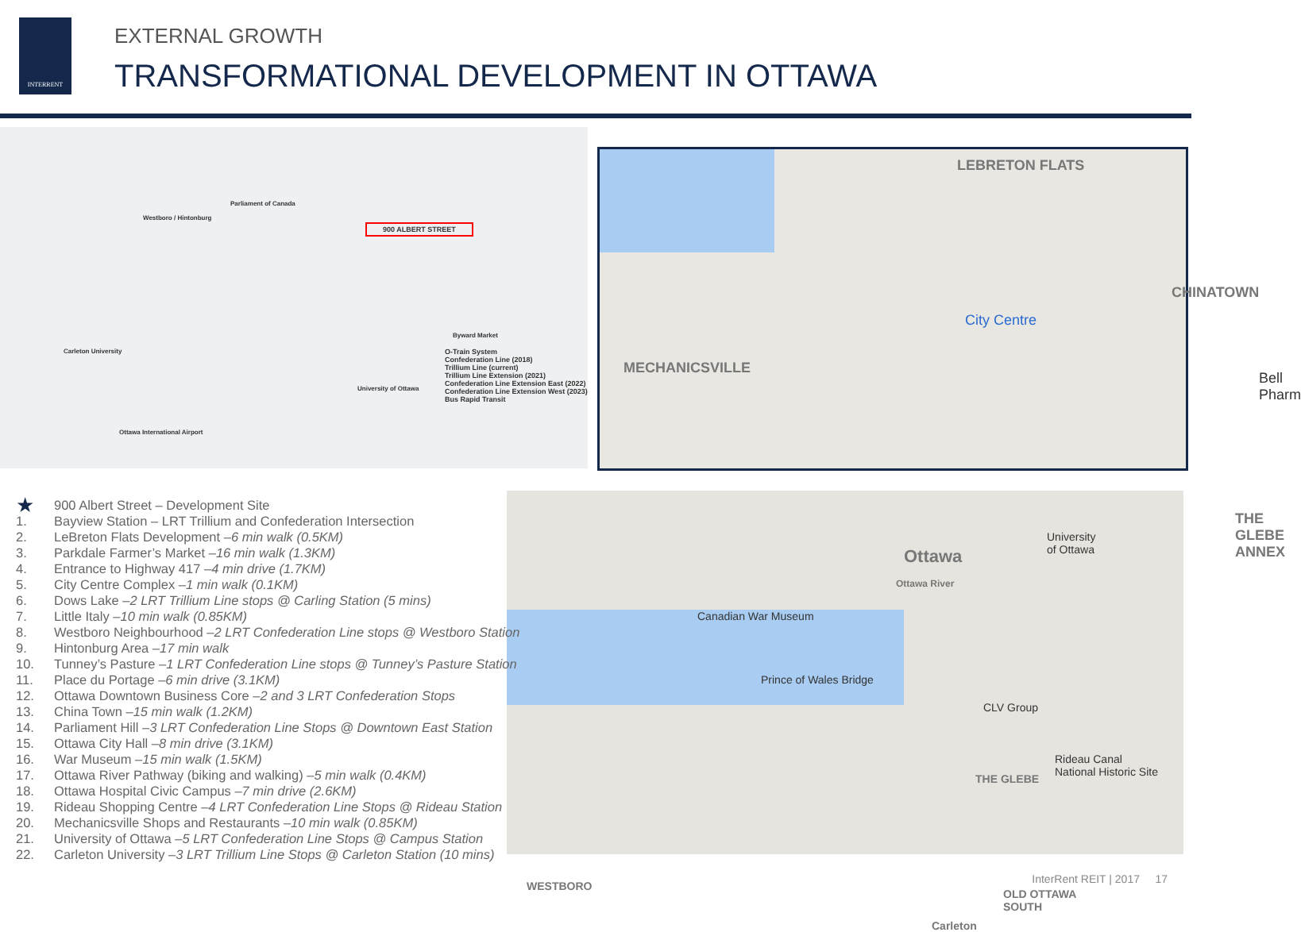INTERRENT
EXTERNAL GROWTH
TRANSFORMATIONAL DEVELOPMENT IN OTTAWA
900 ALBERT STREET
O-Train System
Confederation Line (2018)
Trillium Line (current)
Trillium Line Extension (2021)
Confederation Line Extension East (2022)
Confederation Line Extension West (2023)
Bus Rapid Transit
Westboro / Hintonburg
Parliament of Canada
Carleton University
Ottawa International Airport
Byward Market
University of Ottawa
LEBRETON FLATS
MECHANICSVILLE
CHINATOWN
City Centre
THE GLEBE
ANNEX
Bell Pharm
Ottawa River
Canadian War Museum
Ottawa
University
of Ottawa
Prince of Wales Bridge
CLV Group
Rideau Canal
National Historic Site
THE GLEBE
WESTBORO
OLD OTTAWA
SOUTH
Carleton
★ 900 Albert Street – Development Site
1. Bayview Station – LRT Trillium and Confederation Intersection
2. LeBreton Flats Development – 6 min walk (0.5KM)
3. Parkdale Farmer’s Market – 16 min walk (1.3KM)
4. Entrance to Highway 417 – 4 min drive (1.7KM)
5. City Centre Complex – 1 min walk (0.1KM)
6. Dows Lake – 2 LRT Trillium Line stops @ Carling Station (5 mins)
7. Little Italy – 10 min walk (0.85KM)
8. Westboro Neighbourhood – 2 LRT Confederation Line stops @ Westboro Station
9. Hintonburg Area – 17 min walk
10. Tunney’s Pasture – 1 LRT Confederation Line stops @ Tunney’s Pasture Station
11. Place du Portage – 6 min drive (3.1KM)
12. Ottawa Downtown Business Core – 2 and 3 LRT Confederation Stops
13. China Town – 15 min walk (1.2KM)
14. Parliament Hill – 3 LRT Confederation Line Stops @ Downtown East Station
15. Ottawa City Hall – 8 min drive (3.1KM)
16. War Museum – 15 min walk (1.5KM)
17. Ottawa River Pathway (biking and walking) – 5 min walk (0.4KM)
18. Ottawa Hospital Civic Campus – 7 min drive (2.6KM)
19. Rideau Shopping Centre – 4 LRT Confederation Line Stops @ Rideau Station
20. Mechanicsville Shops and Restaurants – 10 min walk (0.85KM)
21. University of Ottawa – 5 LRT Confederation Line Stops @ Campus Station
22. Carleton University – 3 LRT Trillium Line Stops @ Carleton Station (10 mins)
InterRent REIT | 2017 17